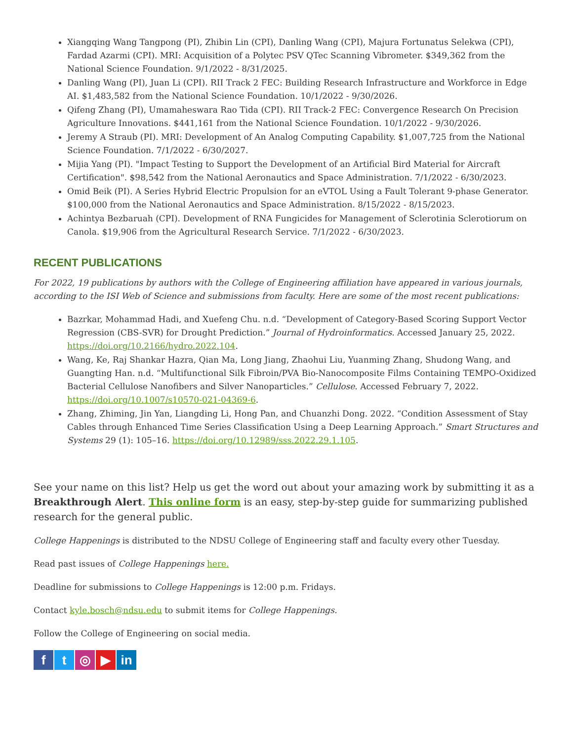Xiangqing Wang Tangpong (PI), Zhibin Lin (CPI), Danling Wang (CPI), Majura Fortunatus Selekwa (CPI), Fardad Azarmi (CPI). MRI: Acquisition of a Polytec PSV QTec Scanning Vibrometer. $349,362 from the National Science Foundation. 9/1/2022 - 8/31/2025.
Danling Wang (PI), Juan Li (CPI). RII Track 2 FEC: Building Research Infrastructure and Workforce in Edge AI. $1,483,582 from the National Science Foundation. 10/1/2022 - 9/30/2026.
Qifeng Zhang (PI), Umamaheswara Rao Tida (CPI). RII Track-2 FEC: Convergence Research On Precision Agriculture Innovations. $441,161 from the National Science Foundation. 10/1/2022 - 9/30/2026.
Jeremy A Straub (PI). MRI: Development of An Analog Computing Capability. $1,007,725 from the National Science Foundation. 7/1/2022 - 6/30/2027.
Mijia Yang (PI). "Impact Testing to Support the Development of an Artificial Bird Material for Aircraft Certification". $98,542 from the National Aeronautics and Space Administration. 7/1/2022 - 6/30/2023.
Omid Beik (PI). A Series Hybrid Electric Propulsion for an eVTOL Using a Fault Tolerant 9-phase Generator. $100,000 from the National Aeronautics and Space Administration. 8/15/2022 - 8/15/2023.
Achintya Bezbaruah (CPI). Development of RNA Fungicides for Management of Sclerotinia Sclerotiorum on Canola. $19,906 from the Agricultural Research Service. 7/1/2022 - 6/30/2023.
RECENT PUBLICATIONS
For 2022, 19 publications by authors with the College of Engineering affiliation have appeared in various journals, according to the ISI Web of Science and submissions from faculty. Here are some of the most recent publications:
Bazrkar, Mohammad Hadi, and Xuefeng Chu. n.d. “Development of Category-Based Scoring Support Vector Regression (CBS-SVR) for Drought Prediction.” Journal of Hydroinformatics. Accessed January 25, 2022. https://doi.org/10.2166/hydro.2022.104.
Wang, Ke, Raj Shankar Hazra, Qian Ma, Long Jiang, Zhaohui Liu, Yuanming Zhang, Shudong Wang, and Guangting Han. n.d. “Multifunctional Silk Fibroin/PVA Bio-Nanocomposite Films Containing TEMPO-Oxidized Bacterial Cellulose Nanofibers and Silver Nanoparticles.” Cellulose. Accessed February 7, 2022. https://doi.org/10.1007/s10570-021-04369-6.
Zhang, Zhiming, Jin Yan, Liangding Li, Hong Pan, and Chuanzhi Dong. 2022. “Condition Assessment of Stay Cables through Enhanced Time Series Classification Using a Deep Learning Approach.” Smart Structures and Systems 29 (1): 105–16. https://doi.org/10.12989/sss.2022.29.1.105.
See your name on this list? Help us get the word out about your amazing work by submitting it as a Breakthrough Alert. This online form is an easy, step-by-step guide for summarizing published research for the general public.
College Happenings is distributed to the NDSU College of Engineering staff and faculty every other Tuesday.
Read past issues of College Happenings here.
Deadline for submissions to College Happenings is 12:00 p.m. Fridays.
Contact kyle.bosch@ndsu.edu to submit items for College Happenings.
Follow the College of Engineering on social media.
f t ◎ ▶ in